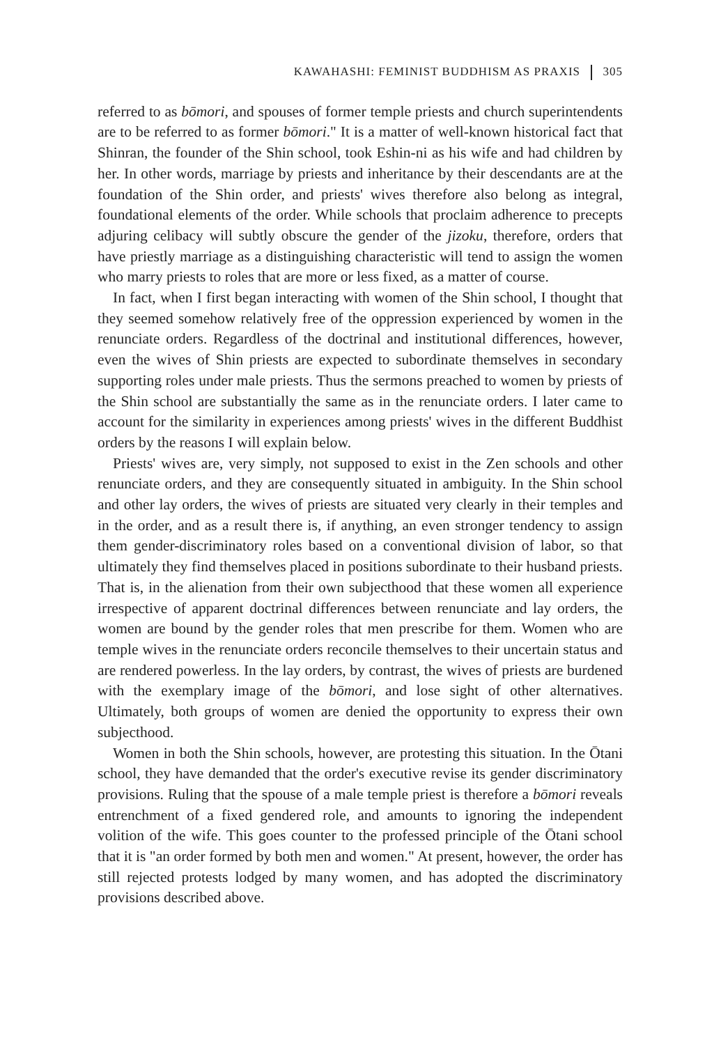KAWAHASHI: FEMINIST BUDDHISM AS PRAXIS 305
referred to as bōmori, and spouses of former temple priests and church superintendents are to be referred to as former bōmori." It is a matter of well-known historical fact that Shinran, the founder of the Shin school, took Eshin-ni as his wife and had children by her. In other words, marriage by priests and inheritance by their descendants are at the foundation of the Shin order, and priests' wives therefore also belong as integral, foundational elements of the order. While schools that proclaim adherence to precepts adjuring celibacy will subtly obscure the gender of the jizoku, therefore, orders that have priestly marriage as a distinguishing characteristic will tend to assign the women who marry priests to roles that are more or less fixed, as a matter of course.
In fact, when I first began interacting with women of the Shin school, I thought that they seemed somehow relatively free of the oppression experienced by women in the renunciate orders. Regardless of the doctrinal and institutional differences, however, even the wives of Shin priests are expected to subordinate themselves in secondary supporting roles under male priests. Thus the sermons preached to women by priests of the Shin school are substantially the same as in the renunciate orders. I later came to account for the similarity in experiences among priests' wives in the different Buddhist orders by the reasons I will explain below.
Priests' wives are, very simply, not supposed to exist in the Zen schools and other renunciate orders, and they are consequently situated in ambiguity. In the Shin school and other lay orders, the wives of priests are situated very clearly in their temples and in the order, and as a result there is, if anything, an even stronger tendency to assign them gender-discriminatory roles based on a conventional division of labor, so that ultimately they find themselves placed in positions subordinate to their husband priests. That is, in the alienation from their own subjecthood that these women all experience irrespective of apparent doctrinal differences between renunciate and lay orders, the women are bound by the gender roles that men prescribe for them. Women who are temple wives in the renunciate orders reconcile themselves to their uncertain status and are rendered powerless. In the lay orders, by contrast, the wives of priests are burdened with the exemplary image of the bōmori, and lose sight of other alternatives. Ultimately, both groups of women are denied the opportunity to express their own subjecthood.
Women in both the Shin schools, however, are protesting this situation. In the Ōtani school, they have demanded that the order's executive revise its gender discriminatory provisions. Ruling that the spouse of a male temple priest is therefore a bōmori reveals entrenchment of a fixed gendered role, and amounts to ignoring the independent volition of the wife. This goes counter to the professed principle of the Ōtani school that it is "an order formed by both men and women." At present, however, the order has still rejected protests lodged by many women, and has adopted the discriminatory provisions described above.